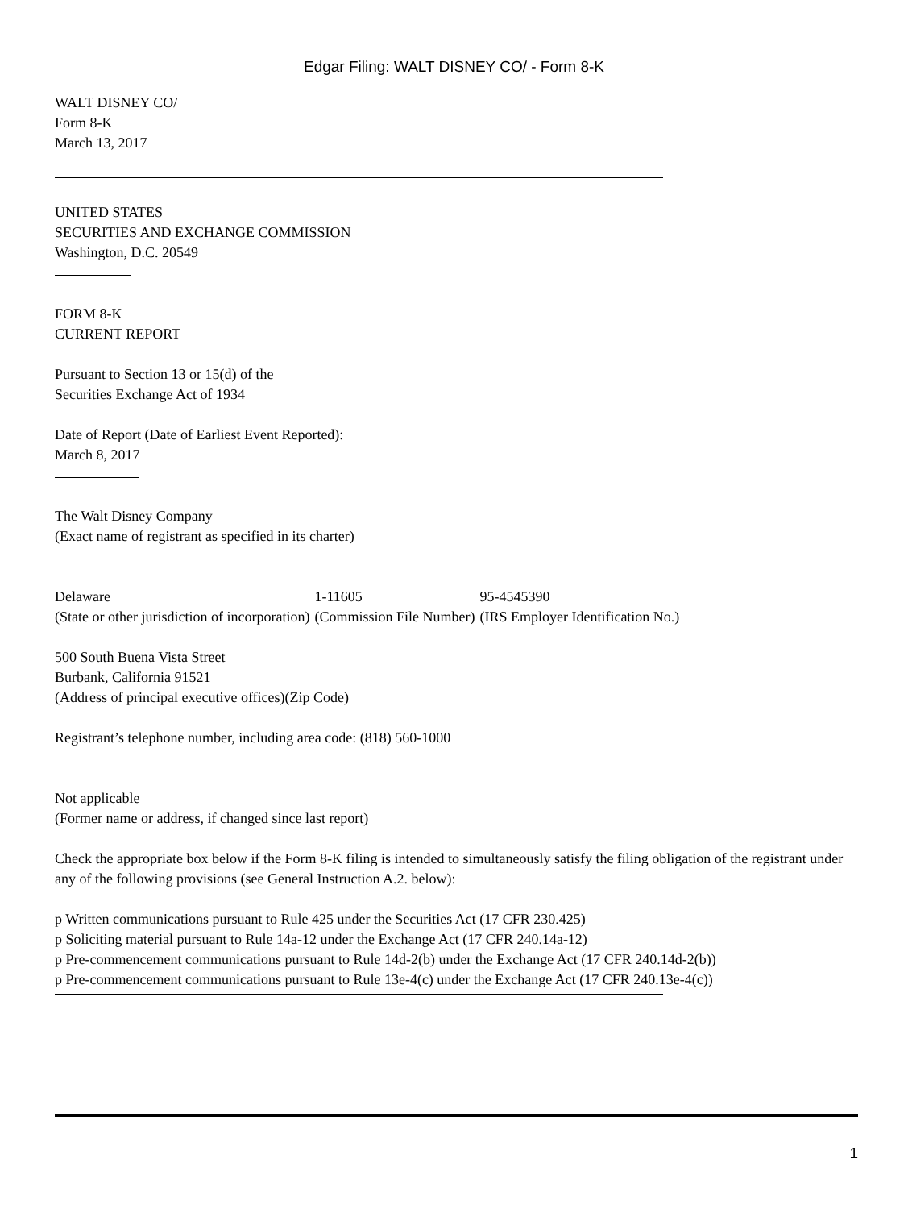Edgar Filing: WALT DISNEY CO/ - Form 8-K
WALT DISNEY CO/
Form 8-K
March 13, 2017
UNITED STATES
SECURITIES AND EXCHANGE COMMISSION
Washington, D.C. 20549
FORM 8-K
CURRENT REPORT
Pursuant to Section 13 or 15(d) of the
Securities Exchange Act of 1934
Date of Report (Date of Earliest Event Reported):
March 8, 2017
The Walt Disney Company
(Exact name of registrant as specified in its charter)
| Delaware | 1-11605 | 95-4545390 |
| (State or other jurisdiction of incorporation) | (Commission File Number) | (IRS Employer Identification No.) |
500 South Buena Vista Street
Burbank, California 91521
(Address of principal executive offices)(Zip Code)
Registrant’s telephone number, including area code: (818) 560-1000
Not applicable
(Former name or address, if changed since last report)
Check the appropriate box below if the Form 8-K filing is intended to simultaneously satisfy the filing obligation of the registrant under any of the following provisions (see General Instruction A.2. below):
p Written communications pursuant to Rule 425 under the Securities Act (17 CFR 230.425)
p Soliciting material pursuant to Rule 14a-12 under the Exchange Act (17 CFR 240.14a-12)
p Pre-commencement communications pursuant to Rule 14d-2(b) under the Exchange Act (17 CFR 240.14d-2(b))
p Pre-commencement communications pursuant to Rule 13e-4(c) under the Exchange Act (17 CFR 240.13e-4(c))
1